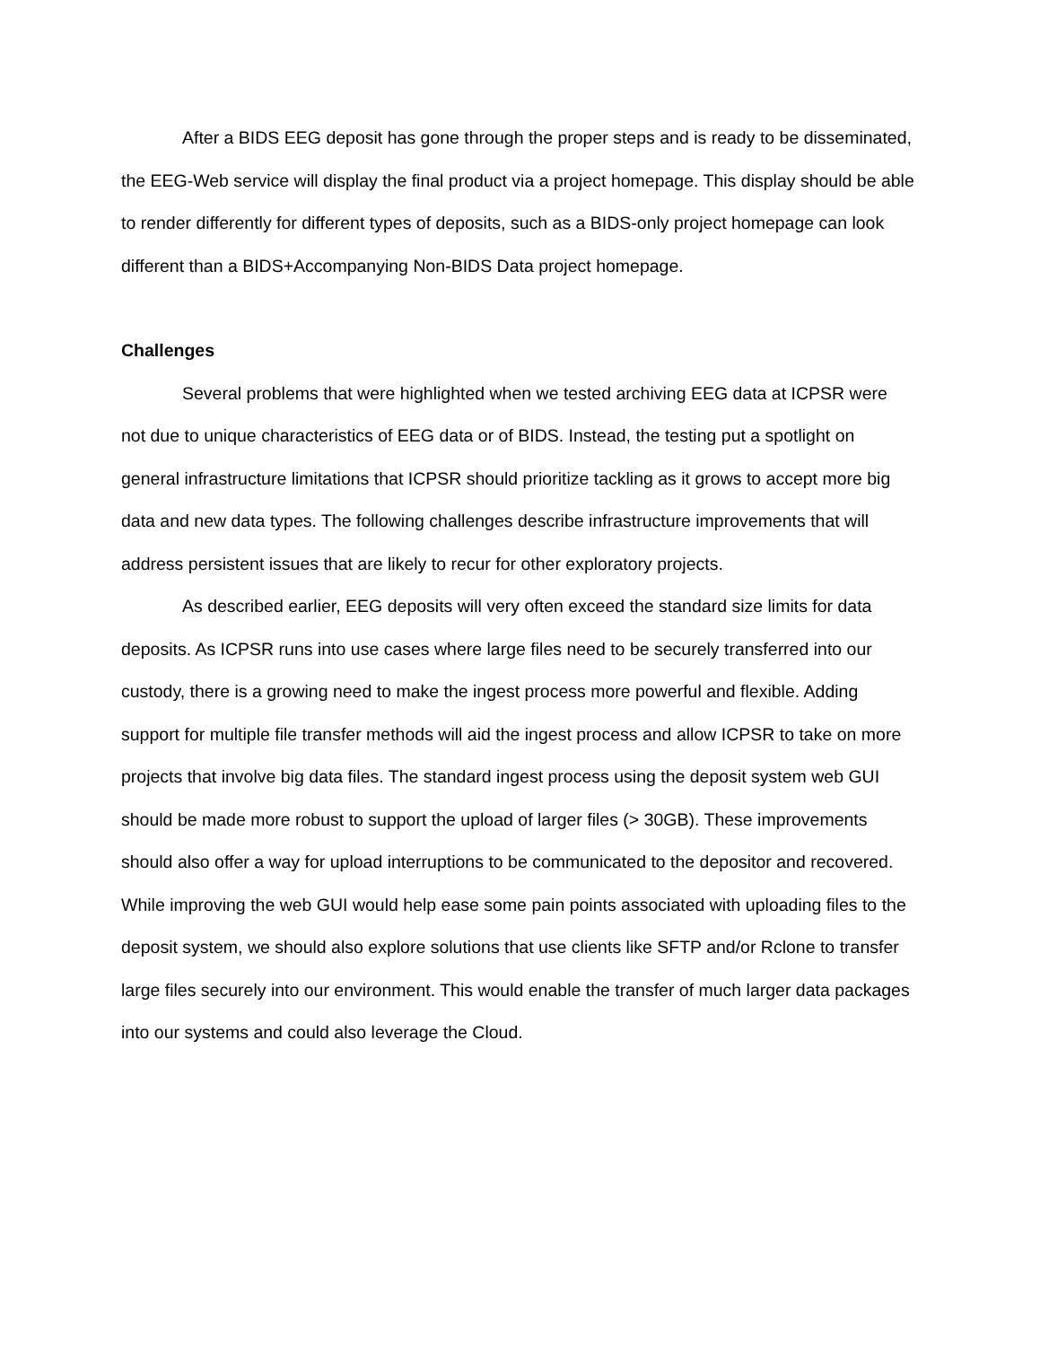After a BIDS EEG deposit has gone through the proper steps and is ready to be disseminated, the EEG-Web service will display the final product via a project homepage. This display should be able to render differently for different types of deposits, such as a BIDS-only project homepage can look different than a BIDS+Accompanying Non-BIDS Data project homepage.
Challenges
Several problems that were highlighted when we tested archiving EEG data at ICPSR were not due to unique characteristics of EEG data or of BIDS. Instead, the testing put a spotlight on general infrastructure limitations that ICPSR should prioritize tackling as it grows to accept more big data and new data types. The following challenges describe infrastructure improvements that will address persistent issues that are likely to recur for other exploratory projects.
As described earlier, EEG deposits will very often exceed the standard size limits for data deposits. As ICPSR runs into use cases where large files need to be securely transferred into our custody, there is a growing need to make the ingest process more powerful and flexible. Adding support for multiple file transfer methods will aid the ingest process and allow ICPSR to take on more projects that involve big data files. The standard ingest process using the deposit system web GUI should be made more robust to support the upload of larger files (> 30GB). These improvements should also offer a way for upload interruptions to be communicated to the depositor and recovered. While improving the web GUI would help ease some pain points associated with uploading files to the deposit system, we should also explore solutions that use clients like SFTP and/or Rclone to transfer large files securely into our environment. This would enable the transfer of much larger data packages into our systems and could also leverage the Cloud.